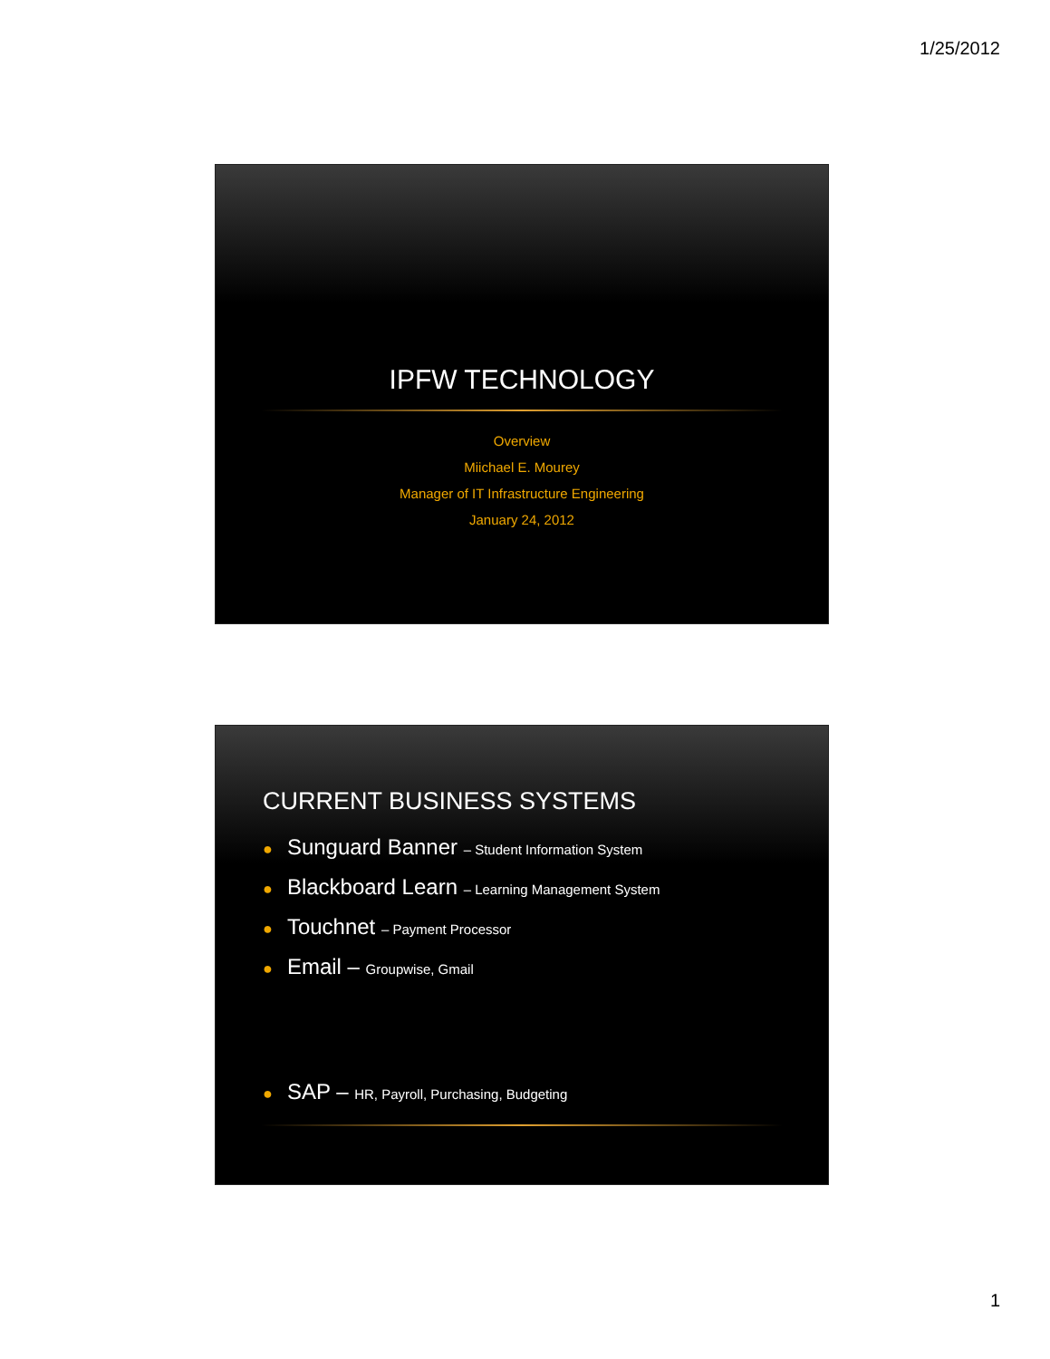1/25/2012
IPFW TECHNOLOGY
Overview
Miichael E. Mourey
Manager of IT Infrastructure Engineering
January 24, 2012
CURRENT BUSINESS SYSTEMS
● Sunguard Banner – Student Information System
● Blackboard Learn – Learning Management System
● Touchnet – Payment Processor
● Email – Groupwise, Gmail
● SAP – HR, Payroll, Purchasing, Budgeting
1